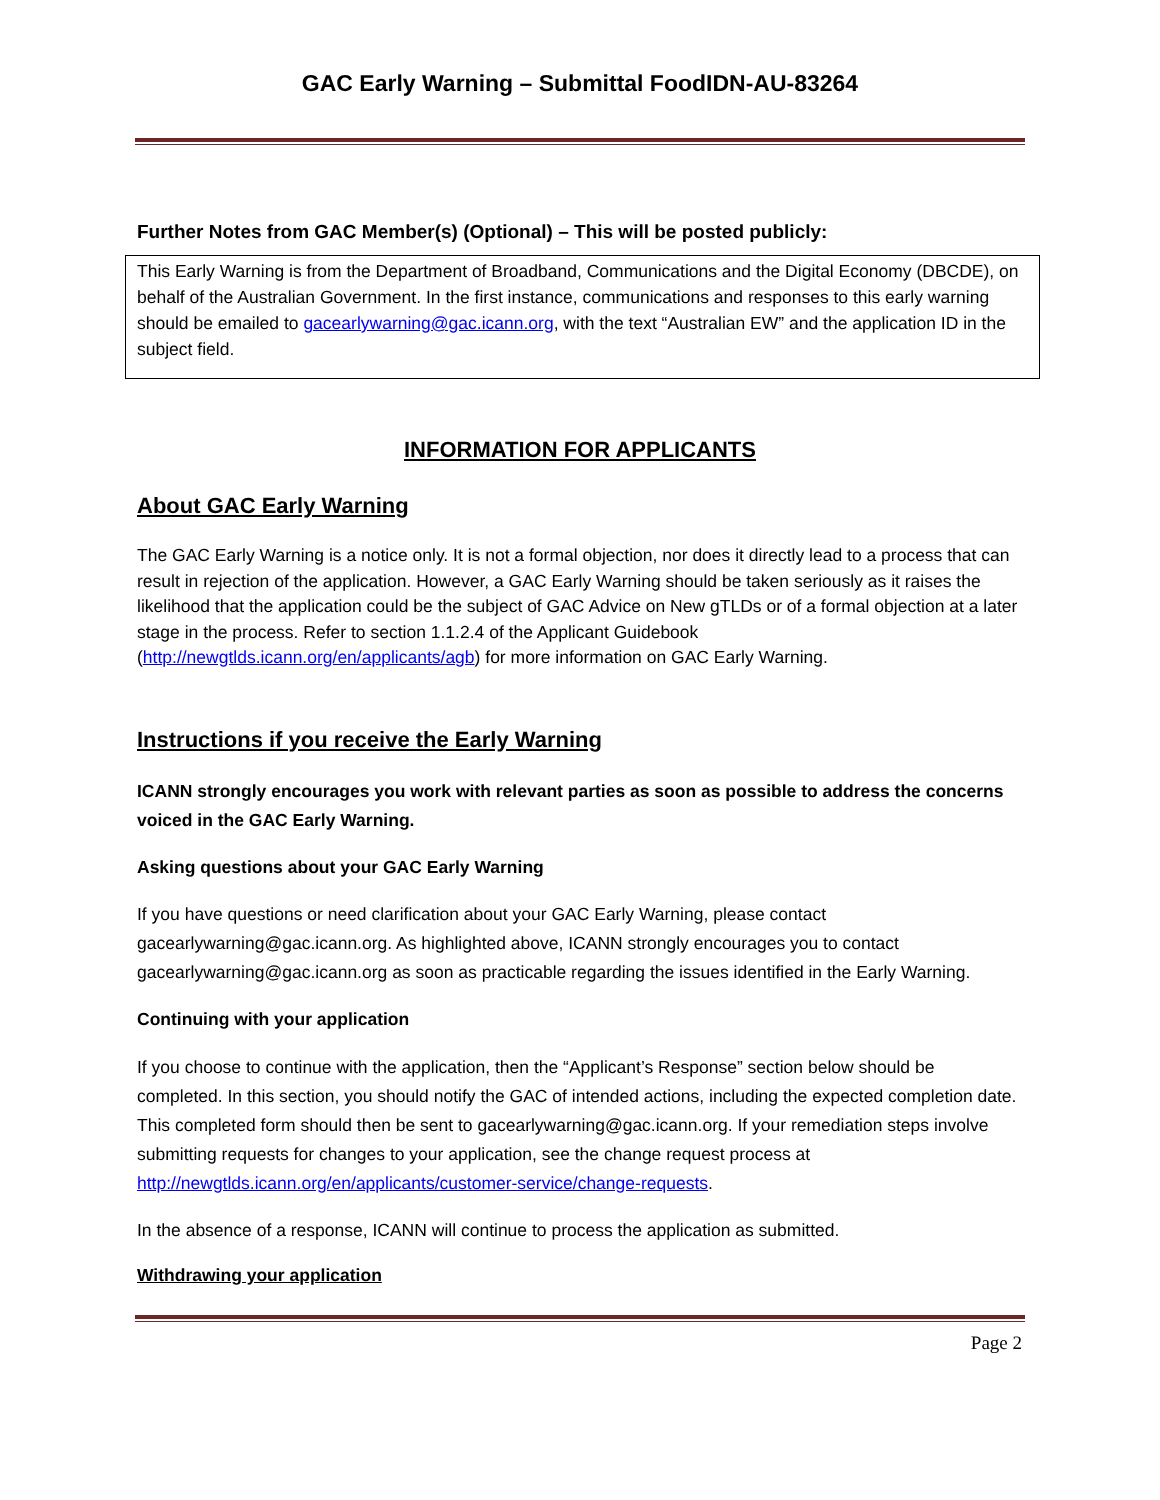GAC Early Warning – Submittal FoodIDN-AU-83264
Further Notes from GAC Member(s) (Optional) – This will be posted publicly:
This Early Warning is from the Department of Broadband, Communications and the Digital Economy (DBCDE), on behalf of the Australian Government. In the first instance, communications and responses to this early warning should be emailed to gacearlywarning@gac.icann.org, with the text “Australian EW” and the application ID in the subject field.
INFORMATION FOR APPLICANTS
About GAC Early Warning
The GAC Early Warning is a notice only. It is not a formal objection, nor does it directly lead to a process that can result in rejection of the application. However, a GAC Early Warning should be taken seriously as it raises the likelihood that the application could be the subject of GAC Advice on New gTLDs or of a formal objection at a later stage in the process. Refer to section 1.1.2.4 of the Applicant Guidebook (http://newgtlds.icann.org/en/applicants/agb) for more information on GAC Early Warning.
Instructions if you receive the Early Warning
ICANN strongly encourages you work with relevant parties as soon as possible to address the concerns voiced in the GAC Early Warning.
Asking questions about your GAC Early Warning
If you have questions or need clarification about your GAC Early Warning, please contact gacearlywarning@gac.icann.org. As highlighted above, ICANN strongly encourages you to contact gacearlywarning@gac.icann.org as soon as practicable regarding the issues identified in the Early Warning.
Continuing with your application
If you choose to continue with the application, then the “Applicant’s Response” section below should be completed. In this section, you should notify the GAC of intended actions, including the expected completion date. This completed form should then be sent to gacearlywarning@gac.icann.org. If your remediation steps involve submitting requests for changes to your application, see the change request process at http://newgtlds.icann.org/en/applicants/customer-service/change-requests.
In the absence of a response, ICANN will continue to process the application as submitted.
Withdrawing your application
Page 2